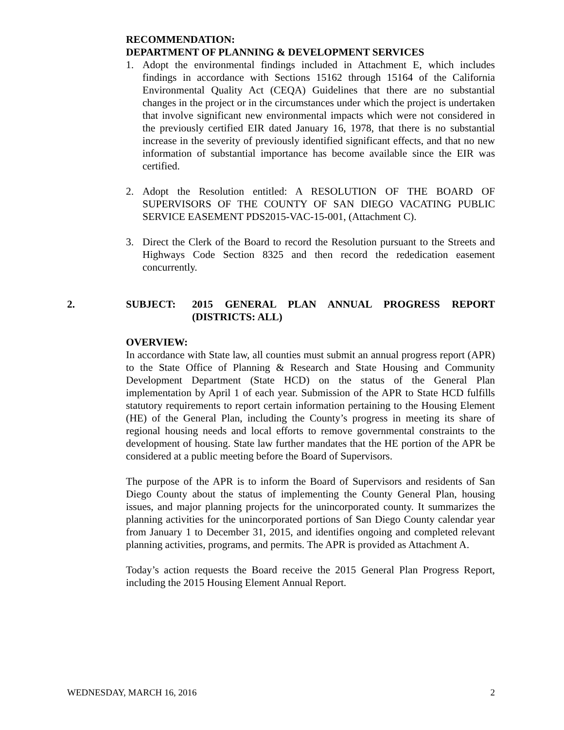RECOMMENDATION:
DEPARTMENT OF PLANNING & DEVELOPMENT SERVICES
1. Adopt the environmental findings included in Attachment E, which includes findings in accordance with Sections 15162 through 15164 of the California Environmental Quality Act (CEQA) Guidelines that there are no substantial changes in the project or in the circumstances under which the project is undertaken that involve significant new environmental impacts which were not considered in the previously certified EIR dated January 16, 1978, that there is no substantial increase in the severity of previously identified significant effects, and that no new information of substantial importance has become available since the EIR was certified.
2. Adopt the Resolution entitled: A RESOLUTION OF THE BOARD OF SUPERVISORS OF THE COUNTY OF SAN DIEGO VACATING PUBLIC SERVICE EASEMENT PDS2015-VAC-15-001, (Attachment C).
3. Direct the Clerk of the Board to record the Resolution pursuant to the Streets and Highways Code Section 8325 and then record the rededication easement concurrently.
2. SUBJECT: 2015 GENERAL PLAN ANNUAL PROGRESS REPORT (DISTRICTS: ALL)
OVERVIEW:
In accordance with State law, all counties must submit an annual progress report (APR) to the State Office of Planning & Research and State Housing and Community Development Department (State HCD) on the status of the General Plan implementation by April 1 of each year. Submission of the APR to State HCD fulfills statutory requirements to report certain information pertaining to the Housing Element (HE) of the General Plan, including the County’s progress in meeting its share of regional housing needs and local efforts to remove governmental constraints to the development of housing. State law further mandates that the HE portion of the APR be considered at a public meeting before the Board of Supervisors.
The purpose of the APR is to inform the Board of Supervisors and residents of San Diego County about the status of implementing the County General Plan, housing issues, and major planning projects for the unincorporated county. It summarizes the planning activities for the unincorporated portions of San Diego County calendar year from January 1 to December 31, 2015, and identifies ongoing and completed relevant planning activities, programs, and permits. The APR is provided as Attachment A.
Today’s action requests the Board receive the 2015 General Plan Progress Report, including the 2015 Housing Element Annual Report.
WEDNESDAY, MARCH 16, 2016 2